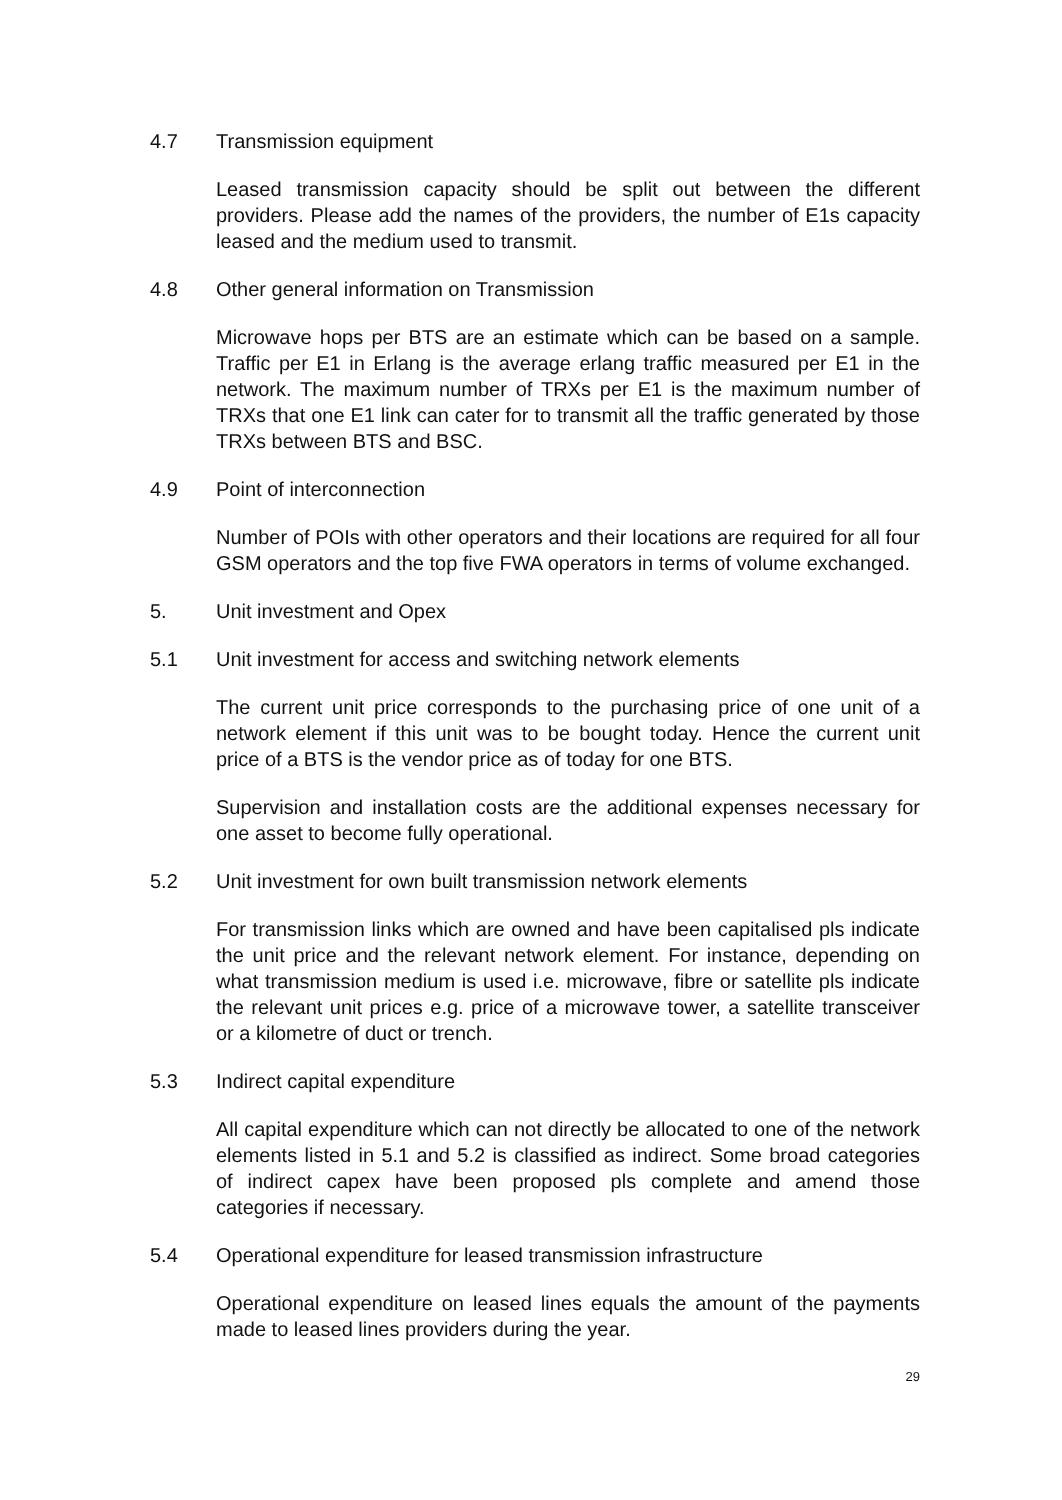4.7 Transmission equipment
Leased transmission capacity should be split out between the different providers. Please add the names of the providers, the number of E1s capacity leased and the medium used to transmit.
4.8 Other general information on Transmission
Microwave hops per BTS are an estimate which can be based on a sample. Traffic per E1 in Erlang is the average erlang traffic measured per E1 in the network. The maximum number of TRXs per E1 is the maximum number of TRXs that one E1 link can cater for to transmit all the traffic generated by those TRXs between BTS and BSC.
4.9 Point of interconnection
Number of POIs with other operators and their locations are required for all four GSM operators and the top five FWA operators in terms of volume exchanged.
5. Unit investment and Opex
5.1 Unit investment for access and switching network elements
The current unit price corresponds to the purchasing price of one unit of a network element if this unit was to be bought today. Hence the current unit price of a BTS is the vendor price as of today for one BTS.
Supervision and installation costs are the additional expenses necessary for one asset to become fully operational.
5.2 Unit investment for own built transmission network elements
For transmission links which are owned and have been capitalised pls indicate the unit price and the relevant network element. For instance, depending on what transmission medium is used i.e. microwave, fibre or satellite pls indicate the relevant unit prices e.g. price of a microwave tower, a satellite transceiver or a kilometre of duct or trench.
5.3 Indirect capital expenditure
All capital expenditure which can not directly be allocated to one of the network elements listed in 5.1 and 5.2 is classified as indirect. Some broad categories of indirect capex have been proposed pls complete and amend those categories if necessary.
5.4 Operational expenditure for leased transmission infrastructure
Operational expenditure on leased lines equals the amount of the payments made to leased lines providers during the year.
29